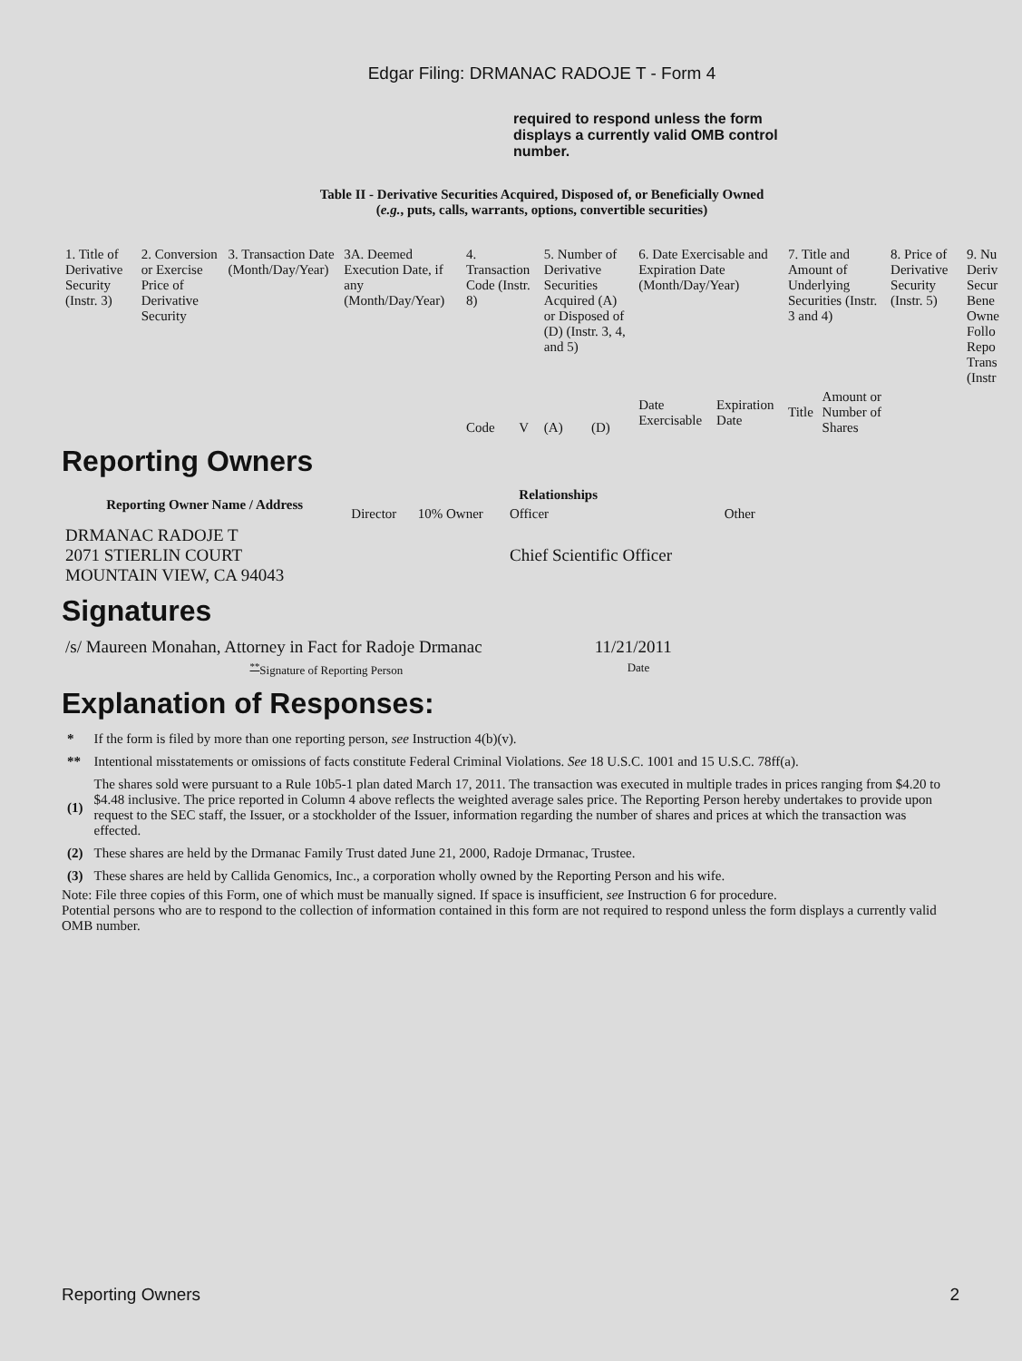Edgar Filing: DRMANAC RADOJE T - Form 4
required to respond unless the form displays a currently valid OMB control number.
Table II - Derivative Securities Acquired, Disposed of, or Beneficially Owned
(e.g., puts, calls, warrants, options, convertible securities)
| 1. Title of Derivative Security (Instr. 3) | 2. Conversion or Exercise Price of Derivative Security | 3. Transaction Date (Month/Day/Year) | 3A. Deemed Execution Date, if any (Month/Day/Year) | 4. Transaction Code (Instr. 8) | | 5. Number of Derivative Securities Acquired (A) or Disposed of (D) (Instr. 3, 4, and 5) | | 6. Date Exercisable and Expiration Date (Month/Day/Year) | | 7. Title and Amount of Underlying Securities (Instr. 3 and 4) | | 8. Price of Derivative Security (Instr. 5) | 9. Nu Deriv Secur Bene Owne Follo Repo Trans (Instr |
| | | | | Code | V | (A) | (D) | Date Exercisable | Expiration Date | Title | Amount or Number of Shares | | |
Reporting Owners
| Reporting Owner Name / Address | Relationships | | | |
| --- | --- | --- | --- | --- |
| | Director | 10% Owner | Officer | Other |
| DRMANAC RADOJE T 2071 STIERLIN COURT MOUNTAIN VIEW, CA 94043 | | | Chief Scientific Officer | |
Signatures
| /s/ Maureen Monahan, Attorney in Fact for Radoje Drmanac | 11/21/2011 |
| <sup>**</sup> Signature of Reporting Person | Date |
Explanation of Responses:
| * | If the form is filed by more than one reporting person, see Instruction 4(b)(v). |
| ** | Intentional misstatements or omissions of facts constitute Federal Criminal Violations. See 18 U.S.C. 1001 and 15 U.S.C. 78ff(a). |
| (1) | The shares sold were pursuant to a Rule 10b5-1 plan dated March 17, 2011. The transaction was executed in multiple trades in prices ranging from $4.20 to $4.48 inclusive. The price reported in Column 4 above reflects the weighted average sales price. The Reporting Person hereby undertakes to provide upon request to the SEC staff, the Issuer, or a stockholder of the Issuer, information regarding the number of shares and prices at which the transaction was effected. |
| (2) | These shares are held by the Drmanac Family Trust dated June 21, 2000, Radoje Drmanac, Trustee. |
| (3) | These shares are held by Callida Genomics, Inc., a corporation wholly owned by the Reporting Person and his wife. |
Note: File three copies of this Form, one of which must be manually signed. If space is insufficient, see Instruction 6 for procedure.
Potential persons who are to respond to the collection of information contained in this form are not required to respond unless the form displays a currently valid OMB number.
Reporting Owners 2